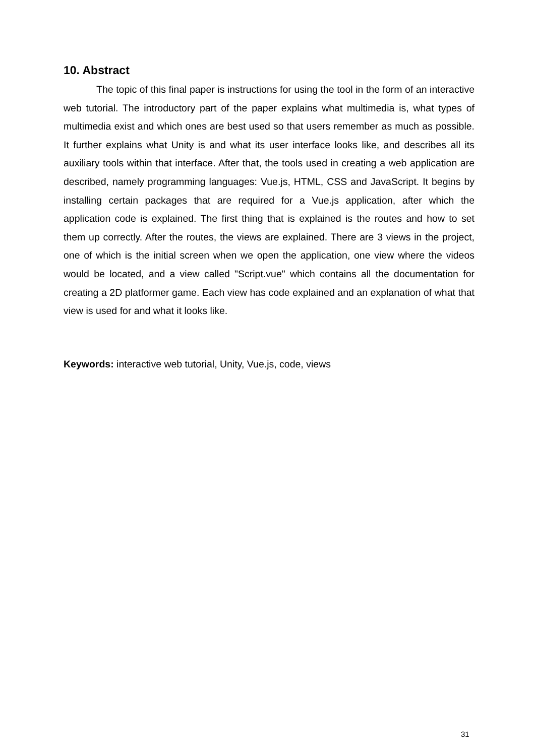10. Abstract
The topic of this final paper is instructions for using the tool in the form of an interactive web tutorial. The introductory part of the paper explains what multimedia is, what types of multimedia exist and which ones are best used so that users remember as much as possible. It further explains what Unity is and what its user interface looks like, and describes all its auxiliary tools within that interface. After that, the tools used in creating a web application are described, namely programming languages: Vue.js, HTML, CSS and JavaScript. It begins by installing certain packages that are required for a Vue.js application, after which the application code is explained. The first thing that is explained is the routes and how to set them up correctly. After the routes, the views are explained. There are 3 views in the project, one of which is the initial screen when we open the application, one view where the videos would be located, and a view called "Script.vue" which contains all the documentation for creating a 2D platformer game. Each view has code explained and an explanation of what that view is used for and what it looks like.
Keywords: interactive web tutorial, Unity, Vue.js, code, views
31